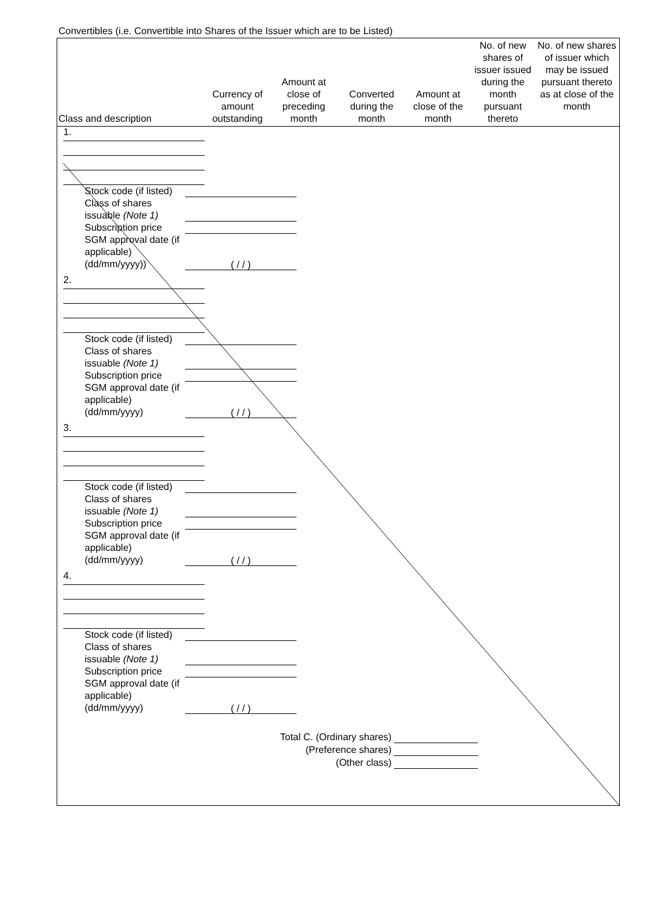Convertibles (i.e. Convertible into Shares of the Issuer which are to be Listed)
| Class and description | Currency of amount outstanding | Amount at close of preceding month | Converted during the month | Amount at close of the month | No. of new shares of issuer issued during the month pursuant thereto | No. of new shares of issuer which may be issued pursuant thereto as at close of the month |
| --- | --- | --- | --- | --- | --- | --- |
1.
Stock code (if listed)
Class of shares issuable (Note 1)
Subscription price
SGM approval date (if applicable) (dd/mm/yyyy)) ( / / )
2.
Stock code (if listed)
Class of shares issuable (Note 1)
Subscription price
SGM approval date (if applicable) (dd/mm/yyyy) ( / / )
3.
Stock code (if listed)
Class of shares issuable (Note 1)
Subscription price
SGM approval date (if applicable) (dd/mm/yyyy) ( / / )
4.
Stock code (if listed)
Class of shares issuable (Note 1)
Subscription price
SGM approval date (if applicable) (dd/mm/yyyy) ( / / )
Total C. (Ordinary shares)
(Preference shares)
(Other class)